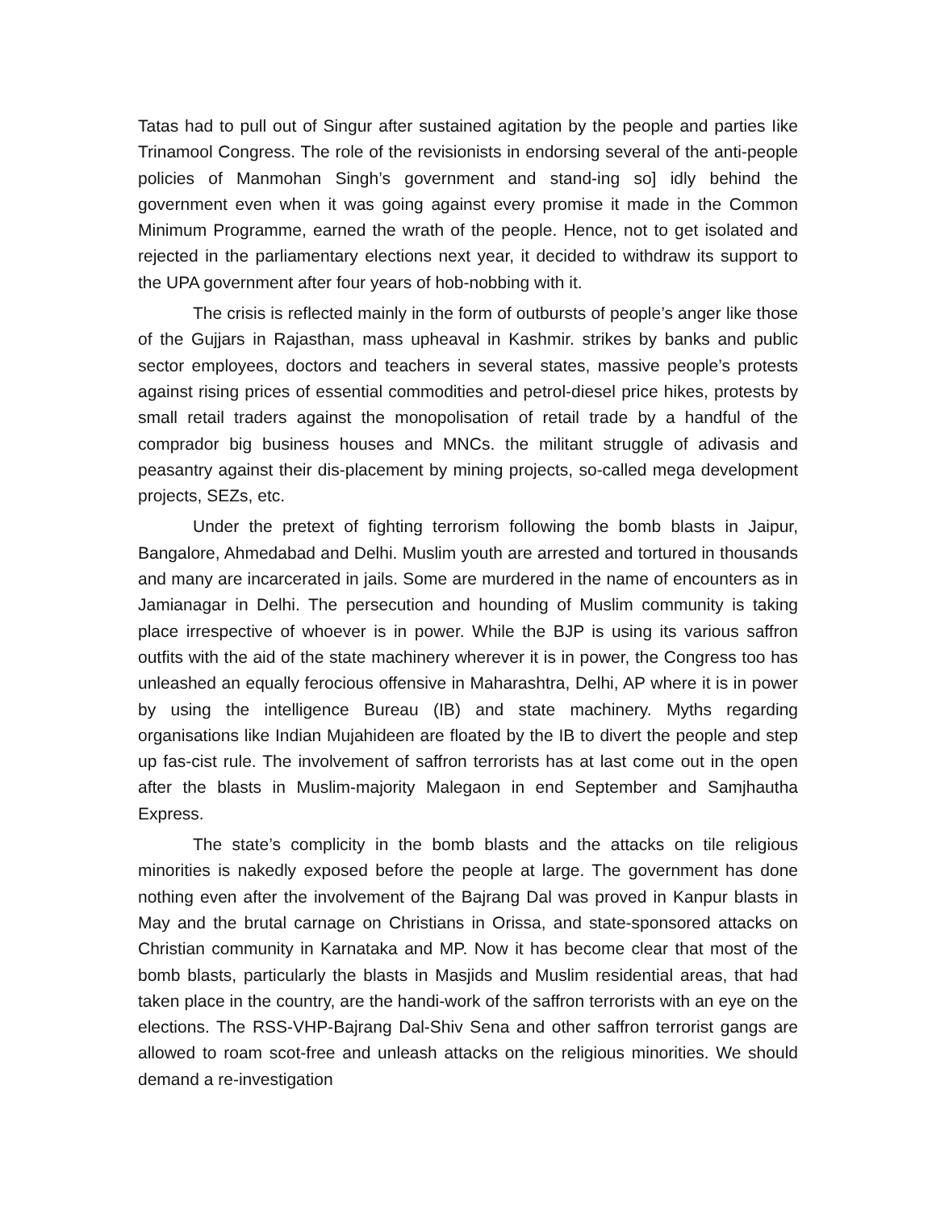Tatas had to pull out of Singur after sustained agitation by the people and parties Iike Trinamool Congress. The role of the revisionists in endorsing several of the anti-people policies of Manmohan Singh’s government and stand-ing so] idly behind the government even when it was going against every promise it made in the Common Minimum Programme, earned the wrath of the people. Hence, not to get isolated and rejected in the parliamentary elections next year, it decided to withdraw its support to the UPA government after four years of hob-nobbing with it.
The crisis is reflected mainly in the form of outbursts of people’s anger like those of the Gujjars in Rajasthan, mass upheaval in Kashmir. strikes by banks and public sector employees, doctors and teachers in several states, massive people’s protests against rising prices of essential commodities and petrol-diesel price hikes, protests by small retail traders against the monopolisation of retail trade by a handful of the comprador big business houses and MNCs. the militant struggle of adivasis and peasantry against their dis-placement by mining projects, so-called mega development projects, SEZs, etc.
Under the pretext of fighting terrorism following the bomb blasts in Jaipur, Bangalore, Ahmedabad and Delhi. Muslim youth are arrested and tortured in thousands and many are incarcerated in jails. Some are murdered in the name of encounters as in Jamianagar in Delhi. The persecution and hounding of Muslim community is taking place irrespective of whoever is in power. While the BJP is using its various saffron outfits with the aid of the state machinery wherever it is in power, the Congress too has unleashed an equally ferocious offensive in Maharashtra, Delhi, AP where it is in power by using the intelligence Bureau (IB) and state machinery. Myths regarding organisations like Indian Mujahideen are floated by the IB to divert the people and step up fas-cist rule. The involvement of saffron terrorists has at last come out in the open after the blasts in Muslim-majority Malegaon in end September and Samjhautha Express.
The state’s complicity in the bomb blasts and the attacks on tile religious minorities is nakedly exposed before the people at large. The government has done nothing even after the involvement of the Bajrang Dal was proved in Kanpur blasts in May and the brutal carnage on Christians in Orissa, and state-sponsored attacks on Christian community in Karnataka and MP. Now it has become clear that most of the bomb blasts, particularly the blasts in Masjids and Muslim residential areas, that had taken place in the country, are the handi-work of the saffron terrorists with an eye on the elections. The RSS-VHP-Bajrang Dal-Shiv Sena and other saffron terrorist gangs are allowed to roam scot-free and unleash attacks on the religious minorities. We should demand a re-investigation